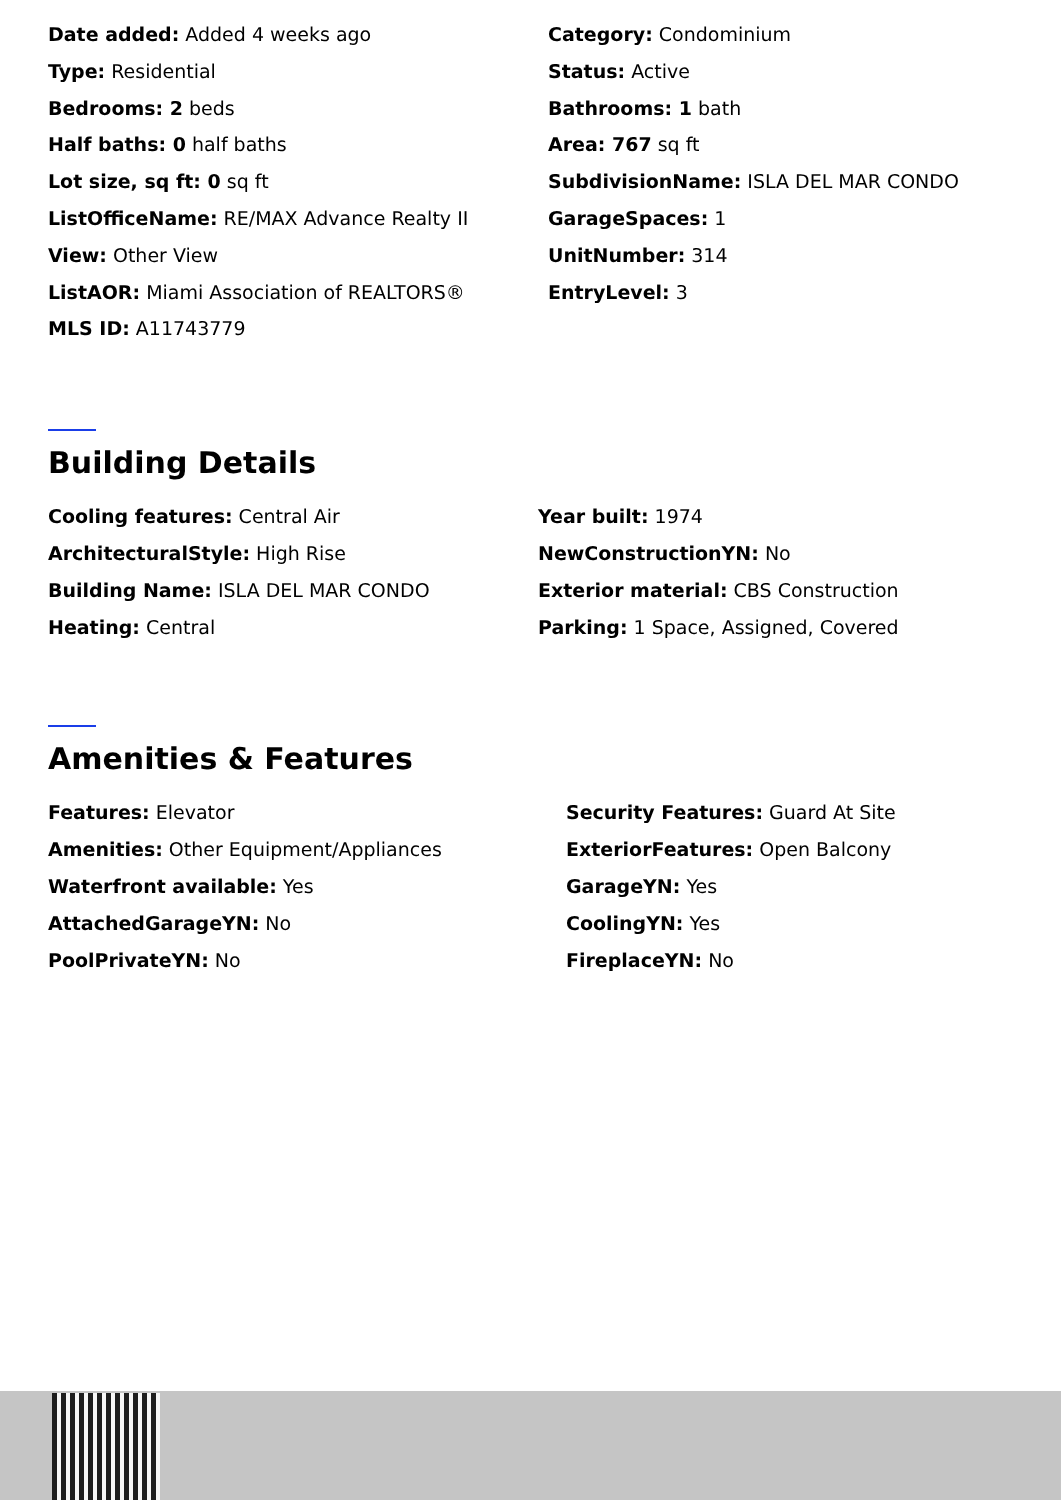Date added: Added 4 weeks ago
Type: Residential
Bedrooms: 2 beds
Half baths: 0 half baths
Lot size, sq ft: 0 sq ft
ListOfficeName: RE/MAX Advance Realty II
View: Other View
ListAOR: Miami Association of REALTORS®
MLS ID: A11743779
Category: Condominium
Status: Active
Bathrooms: 1 bath
Area: 767 sq ft
SubdivisionName: ISLA DEL MAR CONDO
GarageSpaces: 1
UnitNumber: 314
EntryLevel: 3
Building Details
Cooling features: Central Air
ArchitecturalStyle: High Rise
Building Name: ISLA DEL MAR CONDO
Heating: Central
Year built: 1974
NewConstructionYN: No
Exterior material: CBS Construction
Parking: 1 Space, Assigned, Covered
Amenities & Features
Features: Elevator
Amenities: Other Equipment/Appliances
Waterfront available: Yes
AttachedGarageYN: No
PoolPrivateYN: No
Security Features: Guard At Site
ExteriorFeatures: Open Balcony
GarageYN: Yes
CoolingYN: Yes
FireplaceYN: No